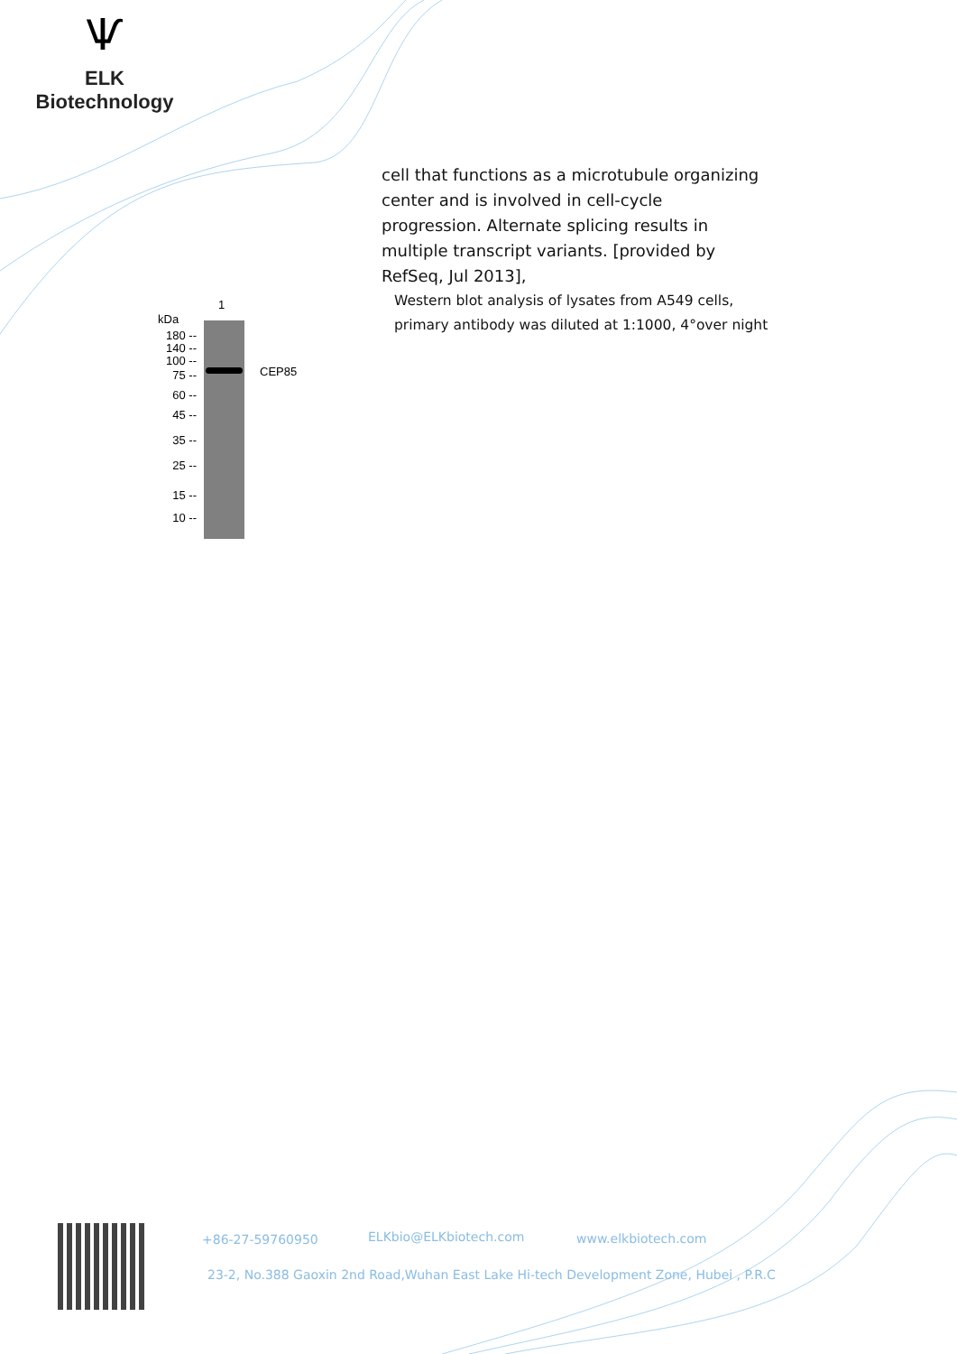Ѱ
ELK Biotechnology
cell that functions as a microtubule organizing center and is involved in cell-cycle progression. Alternate splicing results in multiple transcript variants. [provided by RefSeq, Jul 2013],
1
kDa
CEP85
180 --
140 --
100 --
75 --
60 --
45 --
35 --
25 --
15 --
10 --
Western blot analysis of lysates from A549 cells, primary antibody was diluted at 1:1000, 4°over night
+86-27-59760950 ELKbio@ELKbiotech.com www.elkbiotech.com
23-2, No.388 Gaoxin 2nd Road,Wuhan East Lake Hi-tech Development Zone, Hubei , P.R.C